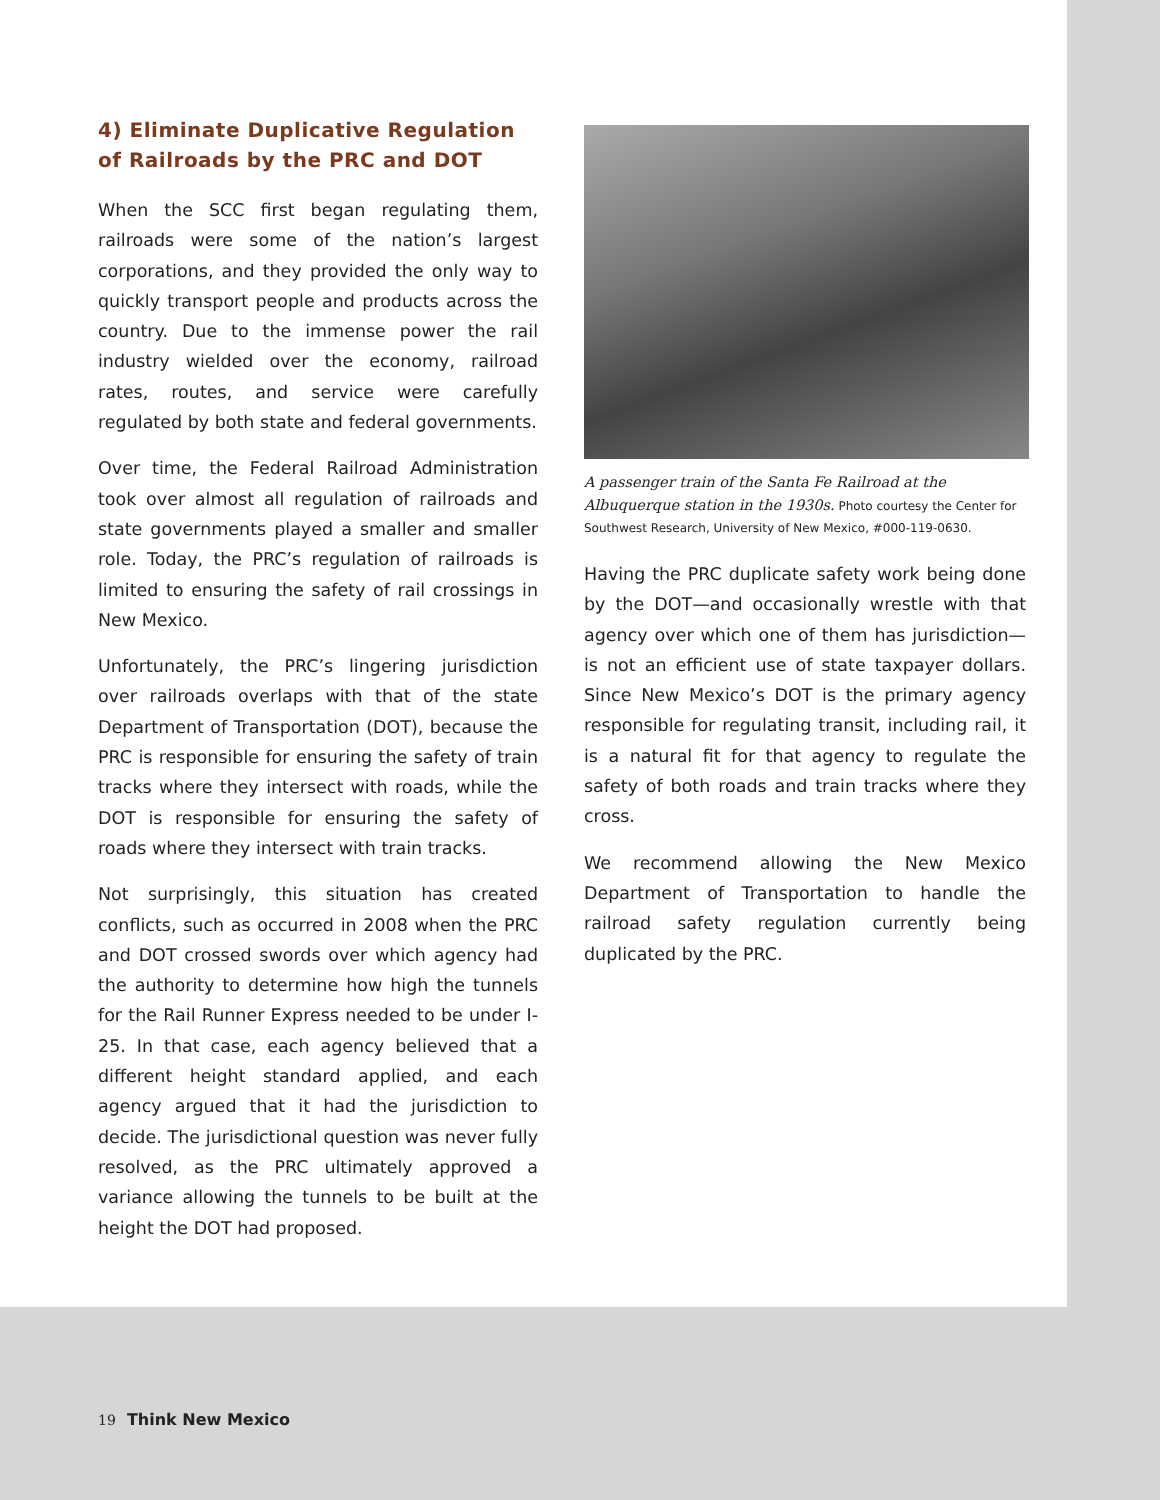4) Eliminate Duplicative Regulation of Railroads by the PRC and DOT
When the SCC first began regulating them, railroads were some of the nation’s largest corporations, and they provided the only way to quickly transport people and products across the country. Due to the immense power the rail industry wielded over the economy, railroad rates, routes, and service were carefully regulated by both state and federal governments.
Over time, the Federal Railroad Administration took over almost all regulation of railroads and state governments played a smaller and smaller role. Today, the PRC’s regulation of railroads is limited to ensuring the safety of rail crossings in New Mexico.
Unfortunately, the PRC’s lingering jurisdiction over railroads overlaps with that of the state Department of Transportation (DOT), because the PRC is responsible for ensuring the safety of train tracks where they intersect with roads, while the DOT is responsible for ensuring the safety of roads where they intersect with train tracks.
Not surprisingly, this situation has created conflicts, such as occurred in 2008 when the PRC and DOT crossed swords over which agency had the authority to determine how high the tunnels for the Rail Runner Express needed to be under I-25. In that case, each agency believed that a different height standard applied, and each agency argued that it had the jurisdiction to decide. The jurisdictional question was never fully resolved, as the PRC ultimately approved a variance allowing the tunnels to be built at the height the DOT had proposed.
A passenger train of the Santa Fe Railroad at the Albuquerque station in the 1930s. Photo courtesy the Center for Southwest Research, University of New Mexico, #000-119-0630.
Having the PRC duplicate safety work being done by the DOT—and occasionally wrestle with that agency over which one of them has jurisdiction—is not an efficient use of state taxpayer dollars. Since New Mexico’s DOT is the primary agency responsible for regulating transit, including rail, it is a natural fit for that agency to regulate the safety of both roads and train tracks where they cross.
We recommend allowing the New Mexico Department of Transportation to handle the railroad safety regulation currently being duplicated by the PRC.
19 Think New Mexico